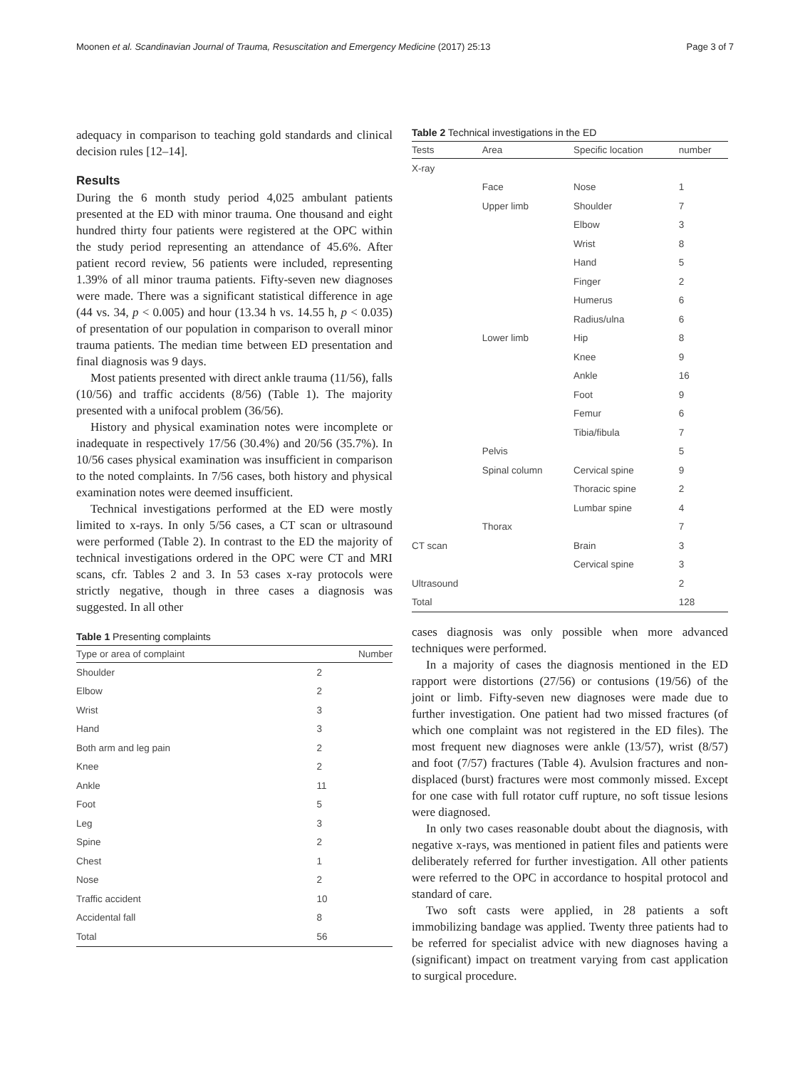Moonen et al. Scandinavian Journal of Trauma, Resuscitation and Emergency Medicine (2017) 25:13 Page 3 of 7
adequacy in comparison to teaching gold standards and clinical decision rules [12–14].
Results
During the 6 month study period 4,025 ambulant patients presented at the ED with minor trauma. One thousand and eight hundred thirty four patients were registered at the OPC within the study period representing an attendance of 45.6%. After patient record review, 56 patients were included, representing 1.39% of all minor trauma patients. Fifty-seven new diagnoses were made. There was a significant statistical difference in age (44 vs. 34, p < 0.005) and hour (13.34 h vs. 14.55 h, p < 0.035) of presentation of our population in comparison to overall minor trauma patients. The median time between ED presentation and final diagnosis was 9 days.
Most patients presented with direct ankle trauma (11/56), falls (10/56) and traffic accidents (8/56) (Table 1). The majority presented with a unifocal problem (36/56).
History and physical examination notes were incomplete or inadequate in respectively 17/56 (30.4%) and 20/56 (35.7%). In 10/56 cases physical examination was insufficient in comparison to the noted complaints. In 7/56 cases, both history and physical examination notes were deemed insufficient.
Technical investigations performed at the ED were mostly limited to x-rays. In only 5/56 cases, a CT scan or ultrasound were performed (Table 2). In contrast to the ED the majority of technical investigations ordered in the OPC were CT and MRI scans, cfr. Tables 2 and 3. In 53 cases x-ray protocols were strictly negative, though in three cases a diagnosis was suggested. In all other
Table 1 Presenting complaints
| Type or area of complaint | Number |
| --- | --- |
| Shoulder | 2 |
| Elbow | 2 |
| Wrist | 3 |
| Hand | 3 |
| Both arm and leg pain | 2 |
| Knee | 2 |
| Ankle | 11 |
| Foot | 5 |
| Leg | 3 |
| Spine | 2 |
| Chest | 1 |
| Nose | 2 |
| Traffic accident | 10 |
| Accidental fall | 8 |
| Total | 56 |
Table 2 Technical investigations in the ED
| Tests | Area | Specific location | number |
| --- | --- | --- | --- |
| X-ray | | | |
| | Face | Nose | 1 |
| | Upper limb | Shoulder | 7 |
| | | Elbow | 3 |
| | | Wrist | 8 |
| | | Hand | 5 |
| | | Finger | 2 |
| | | Humerus | 6 |
| | | Radius/ulna | 6 |
| | Lower limb | Hip | 8 |
| | | Knee | 9 |
| | | Ankle | 16 |
| | | Foot | 9 |
| | | Femur | 6 |
| | | Tibia/fibula | 7 |
| | Pelvis | | 5 |
| | Spinal column | Cervical spine | 9 |
| | | Thoracic spine | 2 |
| | | Lumbar spine | 4 |
| | Thorax | | 7 |
| CT scan | | Brain | 3 |
| | | Cervical spine | 3 |
| Ultrasound | | | 2 |
| Total | | | 128 |
cases diagnosis was only possible when more advanced techniques were performed.
In a majority of cases the diagnosis mentioned in the ED rapport were distortions (27/56) or contusions (19/56) of the joint or limb. Fifty-seven new diagnoses were made due to further investigation. One patient had two missed fractures (of which one complaint was not registered in the ED files). The most frequent new diagnoses were ankle (13/57), wrist (8/57) and foot (7/57) fractures (Table 4). Avulsion fractures and non-displaced (burst) fractures were most commonly missed. Except for one case with full rotator cuff rupture, no soft tissue lesions were diagnosed.
In only two cases reasonable doubt about the diagnosis, with negative x-rays, was mentioned in patient files and patients were deliberately referred for further investigation. All other patients were referred to the OPC in accordance to hospital protocol and standard of care.
Two soft casts were applied, in 28 patients a soft immobilizing bandage was applied. Twenty three patients had to be referred for specialist advice with new diagnoses having a (significant) impact on treatment varying from cast application to surgical procedure.